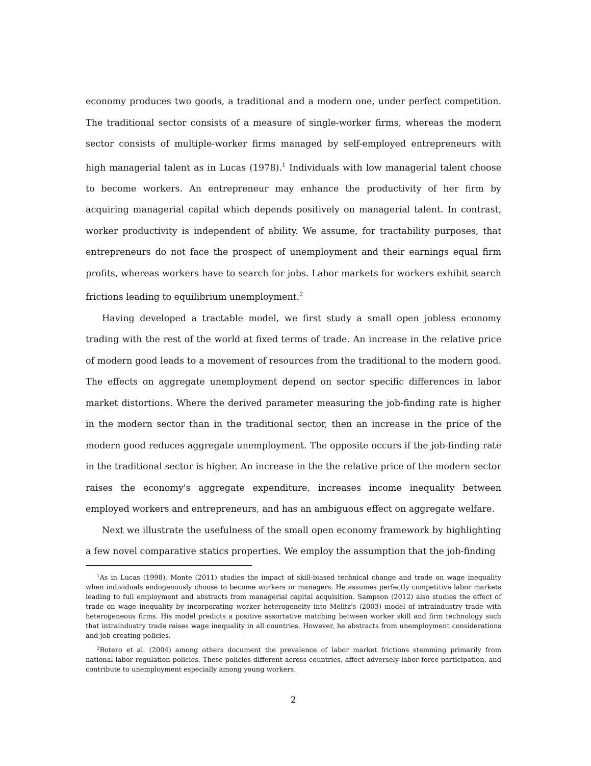economy produces two goods, a traditional and a modern one, under perfect competition. The traditional sector consists of a measure of single-worker firms, whereas the modern sector consists of multiple-worker firms managed by self-employed entrepreneurs with high managerial talent as in Lucas (1978).<sup>1</sup> Individuals with low managerial talent choose to become workers. An entrepreneur may enhance the productivity of her firm by acquiring managerial capital which depends positively on managerial talent. In contrast, worker productivity is independent of ability. We assume, for tractability purposes, that entrepreneurs do not face the prospect of unemployment and their earnings equal firm profits, whereas workers have to search for jobs. Labor markets for workers exhibit search frictions leading to equilibrium unemployment.<sup>2</sup>
Having developed a tractable model, we first study a small open jobless economy trading with the rest of the world at fixed terms of trade. An increase in the relative price of modern good leads to a movement of resources from the traditional to the modern good. The effects on aggregate unemployment depend on sector specific differences in labor market distortions. Where the derived parameter measuring the job-finding rate is higher in the modern sector than in the traditional sector, then an increase in the price of the modern good reduces aggregate unemployment. The opposite occurs if the job-finding rate in the traditional sector is higher. An increase in the the relative price of the modern sector raises the economy's aggregate expenditure, increases income inequality between employed workers and entrepreneurs, and has an ambiguous effect on aggregate welfare.
Next we illustrate the usefulness of the small open economy framework by highlighting a few novel comparative statics properties. We employ the assumption that the job-finding
<sup>1</sup> As in Lucas (1998), Monte (2011) studies the impact of skill-biased technical change and trade on wage inequality when individuals endogenously choose to become workers or managers. He assumes perfectly competitive labor markets leading to full employment and abstracts from managerial capital acquisition. Sampson (2012) also studies the effect of trade on wage inequality by incorporating worker heterogeneity into Melitz's (2003) model of intraindustry trade with heterogeneous firms. His model predicts a positive assortative matching between worker skill and firm technology such that intraindustry trade raises wage inequality in all countries. However, he abstracts from unemployment considerations and job-creating policies.
<sup>2</sup> Botero et al. (2004) among others document the prevalence of labor market frictions stemming primarily from national labor regulation policies. These policies different across countries, affect adversely labor force participation, and contribute to unemployment especially among young workers.
2